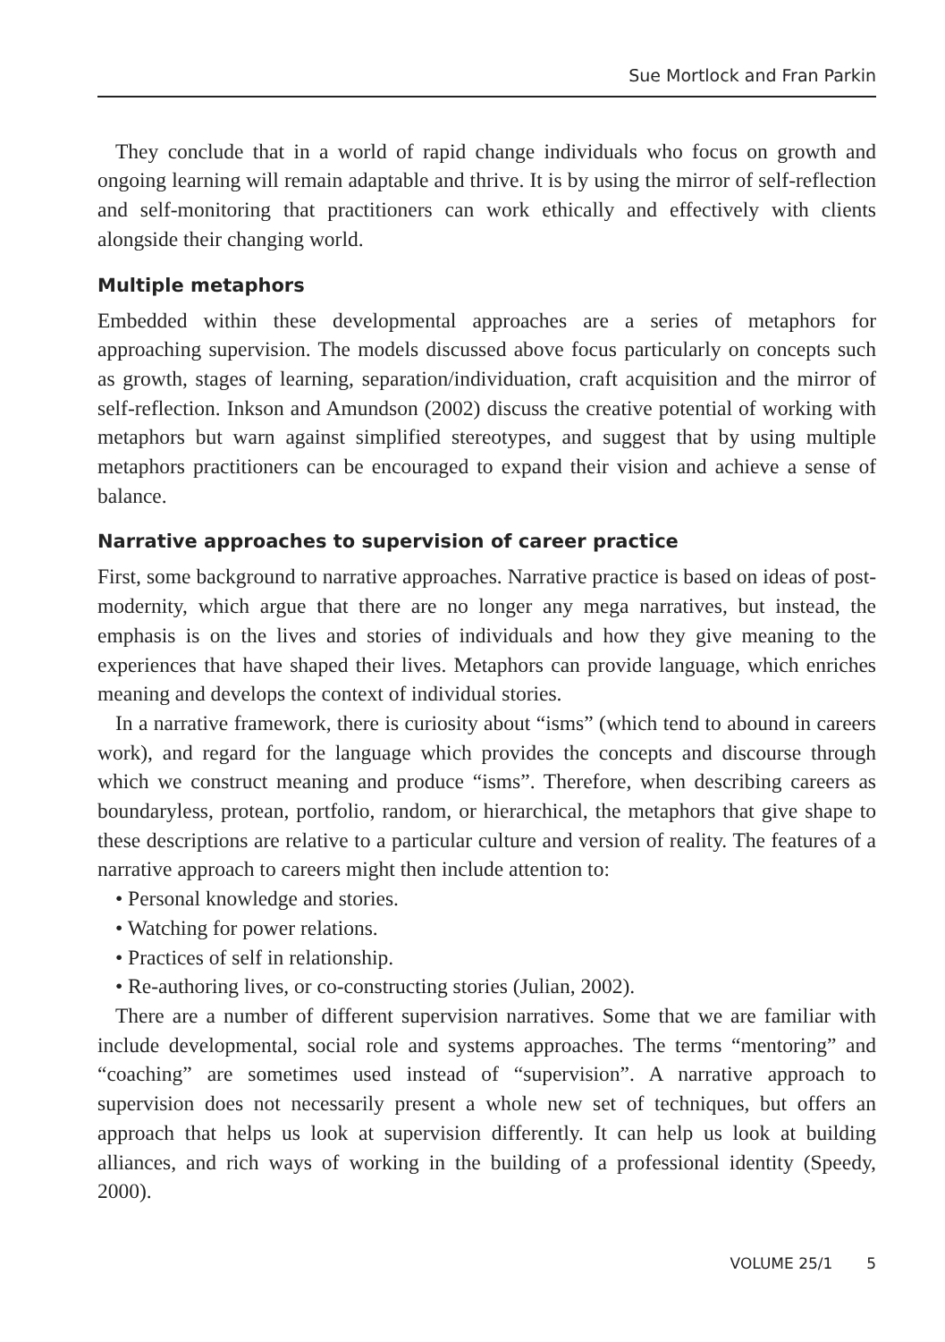Sue Mortlock and Fran Parkin
They conclude that in a world of rapid change individuals who focus on growth and ongoing learning will remain adaptable and thrive. It is by using the mirror of self-reflection and self-monitoring that practitioners can work ethically and effectively with clients alongside their changing world.
Multiple metaphors
Embedded within these developmental approaches are a series of metaphors for approaching supervision. The models discussed above focus particularly on concepts such as growth, stages of learning, separation/individuation, craft acquisition and the mirror of self-reflection. Inkson and Amundson (2002) discuss the creative potential of working with metaphors but warn against simplified stereotypes, and suggest that by using multiple metaphors practitioners can be encouraged to expand their vision and achieve a sense of balance.
Narrative approaches to supervision of career practice
First, some background to narrative approaches. Narrative practice is based on ideas of post-modernity, which argue that there are no longer any mega narratives, but instead, the emphasis is on the lives and stories of individuals and how they give meaning to the experiences that have shaped their lives. Metaphors can provide language, which enriches meaning and develops the context of individual stories.
In a narrative framework, there is curiosity about “isms” (which tend to abound in careers work), and regard for the language which provides the concepts and discourse through which we construct meaning and produce “isms”. Therefore, when describing careers as boundaryless, protean, portfolio, random, or hierarchical, the metaphors that give shape to these descriptions are relative to a particular culture and version of reality. The features of a narrative approach to careers might then include attention to:
• Personal knowledge and stories.
• Watching for power relations.
• Practices of self in relationship.
• Re-authoring lives, or co-constructing stories (Julian, 2002).
There are a number of different supervision narratives. Some that we are familiar with include developmental, social role and systems approaches. The terms “mentoring” and “coaching” are sometimes used instead of “supervision”. A narrative approach to supervision does not necessarily present a whole new set of techniques, but offers an approach that helps us look at supervision differently. It can help us look at building alliances, and rich ways of working in the building of a professional identity (Speedy, 2000).
VOLUME 25/1 5